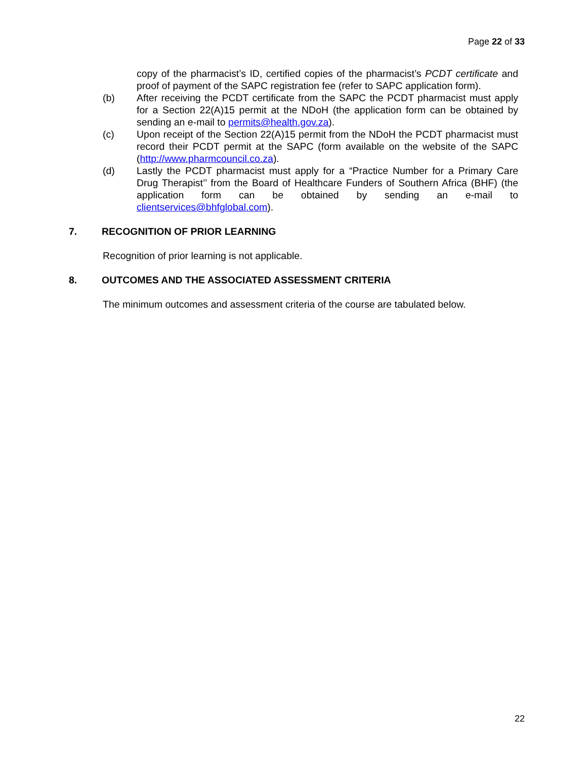Page 22 of 33
copy of the pharmacist’s ID, certified copies of the pharmacist’s PCDT certificate and proof of payment of the SAPC registration fee (refer to SAPC application form).
(b) After receiving the PCDT certificate from the SAPC the PCDT pharmacist must apply for a Section 22(A)15 permit at the NDoH (the application form can be obtained by sending an e-mail to permits@health.gov.za).
(c) Upon receipt of the Section 22(A)15 permit from the NDoH the PCDT pharmacist must record their PCDT permit at the SAPC (form available on the website of the SAPC (http://www.pharmcouncil.co.za).
(d) Lastly the PCDT pharmacist must apply for a “Practice Number for a Primary Care Drug Therapist’’ from the Board of Healthcare Funders of Southern Africa (BHF) (the application form can be obtained by sending an e-mail to clientservices@bhfglobal.com).
7. RECOGNITION OF PRIOR LEARNING
Recognition of prior learning is not applicable.
8. OUTCOMES AND THE ASSOCIATED ASSESSMENT CRITERIA
The minimum outcomes and assessment criteria of the course are tabulated below.
22